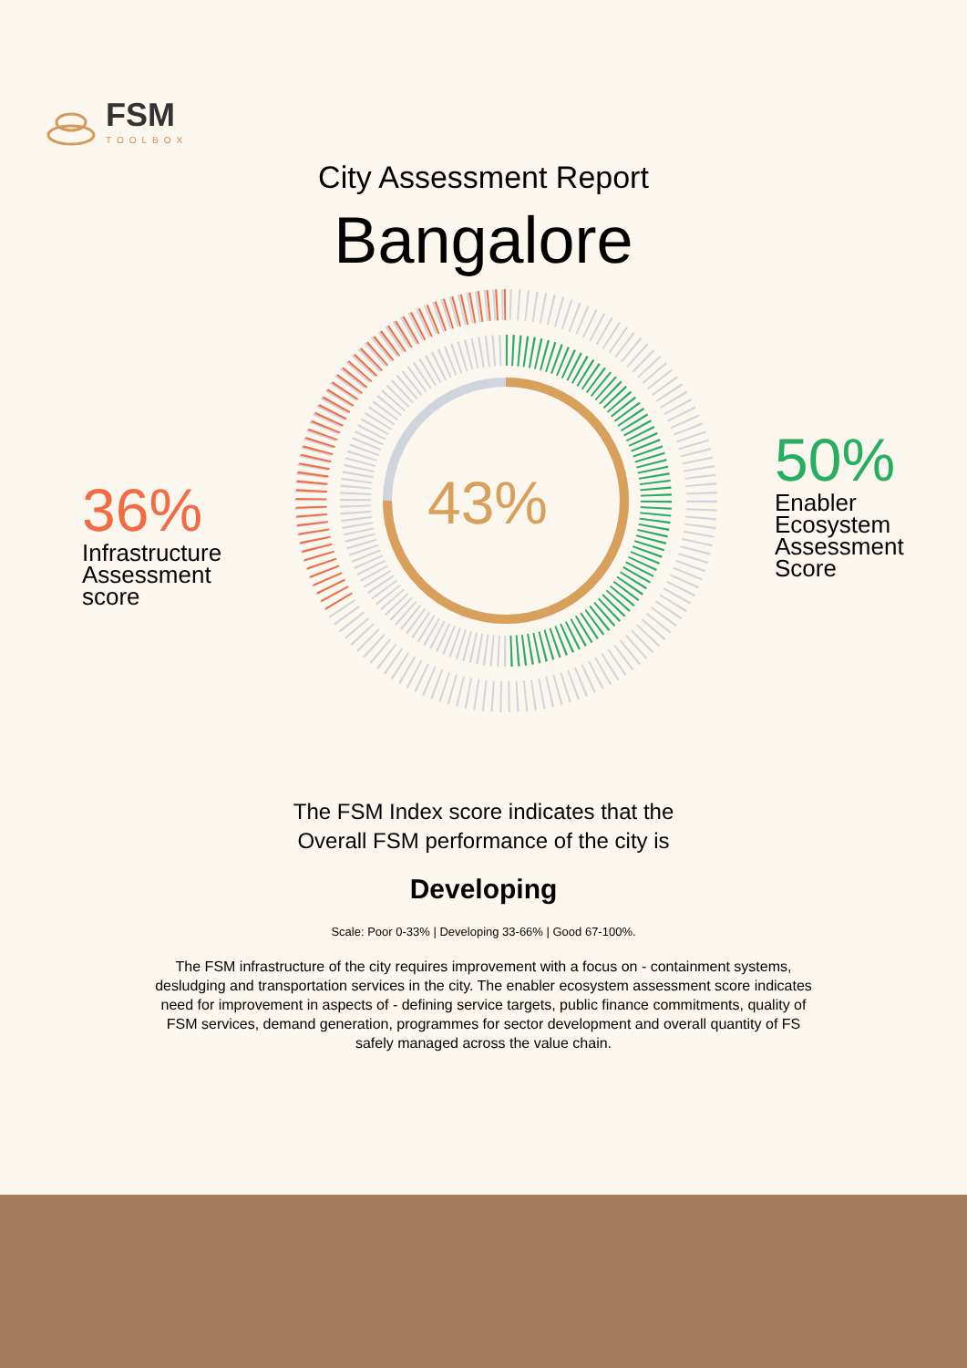FSM
TOOLBOX
City Assessment Report
Bangalore
43%
36%
Infrastructure
Assessment
score
50%
Enabler
Ecosystem
Assessment
Score
The FSM Index score indicates that the
Overall FSM performance of the city is
Developing
Scale: Poor 0-33% | Developing 33-66% | Good 67-100%.
The FSM infrastructure of the city requires improvement with a focus on - containment systems, desludging and transportation services in the city. The enabler ecosystem assessment score indicates need for improvement in aspects of - defining service targets, public finance commitments, quality of FSM services, demand generation, programmes for sector development and overall quantity of FS safely managed across the value chain.